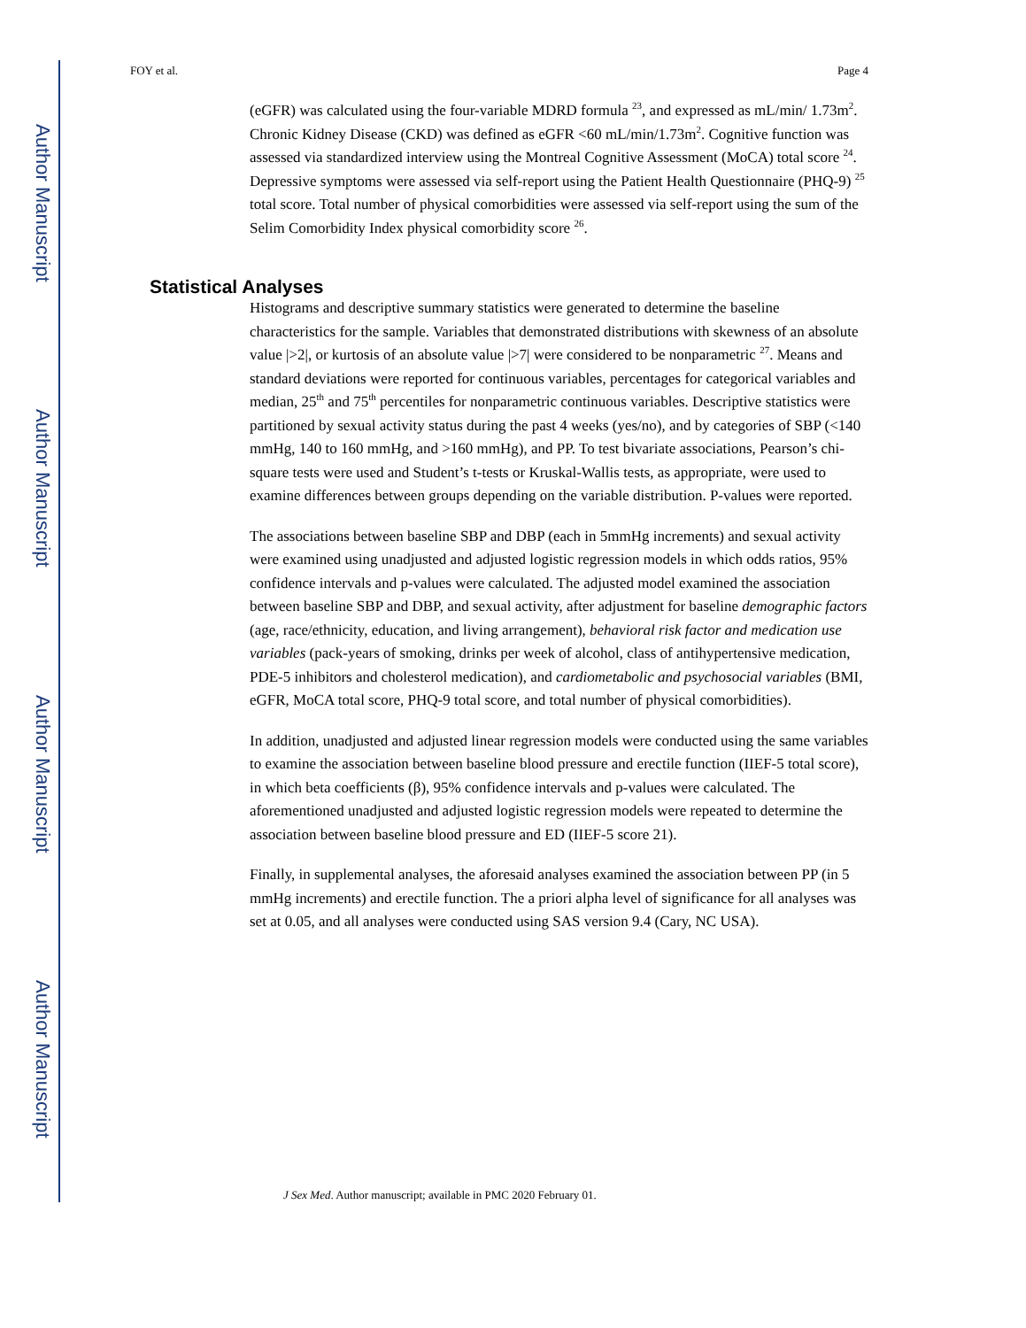Author Manuscript
Author Manuscript
Author Manuscript
Author Manuscript
FOY et al. Page 4
(eGFR) was calculated using the four-variable MDRD formula <sup>23</sup>, and expressed as mL/min/ 1.73m<sup>2</sup>. Chronic Kidney Disease (CKD) was defined as eGFR <60 mL/min/1.73m<sup>2</sup>. Cognitive function was assessed via standardized interview using the Montreal Cognitive Assessment (MoCA) total score <sup>24</sup>. Depressive symptoms were assessed via self-report using the Patient Health Questionnaire (PHQ-9) <sup>25</sup> total score. Total number of physical comorbidities were assessed via self-report using the sum of the Selim Comorbidity Index physical comorbidity score <sup>26</sup>.
Histograms and descriptive summary statistics were generated to determine the baseline characteristics for the sample. Variables that demonstrated distributions with skewness of an absolute value |>2|, or kurtosis of an absolute value |>7| were considered to be nonparametric <sup>27</sup>. Means and standard deviations were reported for continuous variables, percentages for categorical variables and median, 25<sup>th</sup> and 75<sup>th</sup> percentiles for nonparametric continuous variables. Descriptive statistics were partitioned by sexual activity status during the past 4 weeks (yes/no), and by categories of SBP (<140 mmHg, 140 to 160 mmHg, and >160 mmHg), and PP. To test bivariate associations, Pearson’s chi-square tests were used and Student’s t-tests or Kruskal-Wallis tests, as appropriate, were used to examine differences between groups depending on the variable distribution. P-values were reported.
The associations between baseline SBP and DBP (each in 5mmHg increments) and sexual activity were examined using unadjusted and adjusted logistic regression models in which odds ratios, 95% confidence intervals and p-values were calculated. The adjusted model examined the association between baseline SBP and DBP, and sexual activity, after adjustment for baseline demographic factors (age, race/ethnicity, education, and living arrangement), behavioral risk factor and medication use variables (pack-years of smoking, drinks per week of alcohol, class of antihypertensive medication, PDE-5 inhibitors and cholesterol medication), and cardiometabolic and psychosocial variables (BMI, eGFR, MoCA total score, PHQ-9 total score, and total number of physical comorbidities).
In addition, unadjusted and adjusted linear regression models were conducted using the same variables to examine the association between baseline blood pressure and erectile function (IIEF-5 total score), in which beta coefficients (β), 95% confidence intervals and p-values were calculated. The aforementioned unadjusted and adjusted logistic regression models were repeated to determine the association between baseline blood pressure and ED (IIEF-5 score 21).
Finally, in supplemental analyses, the aforesaid analyses examined the association between PP (in 5 mmHg increments) and erectile function. The a priori alpha level of significance for all analyses was set at 0.05, and all analyses were conducted using SAS version 9.4 (Cary, NC USA).
Statistical Analyses
J Sex Med. Author manuscript; available in PMC 2020 February 01.